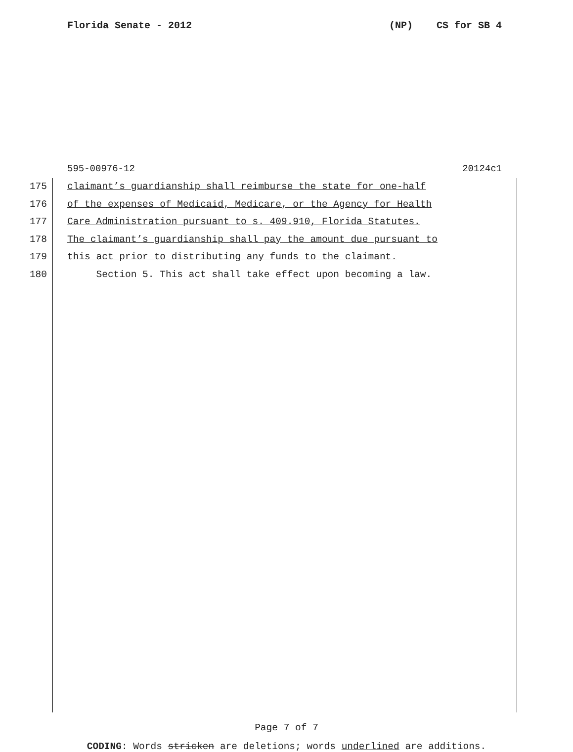Florida Senate - 2012 (NP) CS for SB 4
595-00976-12 20124c1
175 claimant’s guardianship shall reimburse the state for one-half
176 of the expenses of Medicaid, Medicare, or the Agency for Health
177 Care Administration pursuant to s. 409.910, Florida Statutes.
178 The claimant’s guardianship shall pay the amount due pursuant to
179 this act prior to distributing any funds to the claimant.
180 Section 5. This act shall take effect upon becoming a law.
Page 7 of 7
CODING: Words stricken are deletions; words underlined are additions.